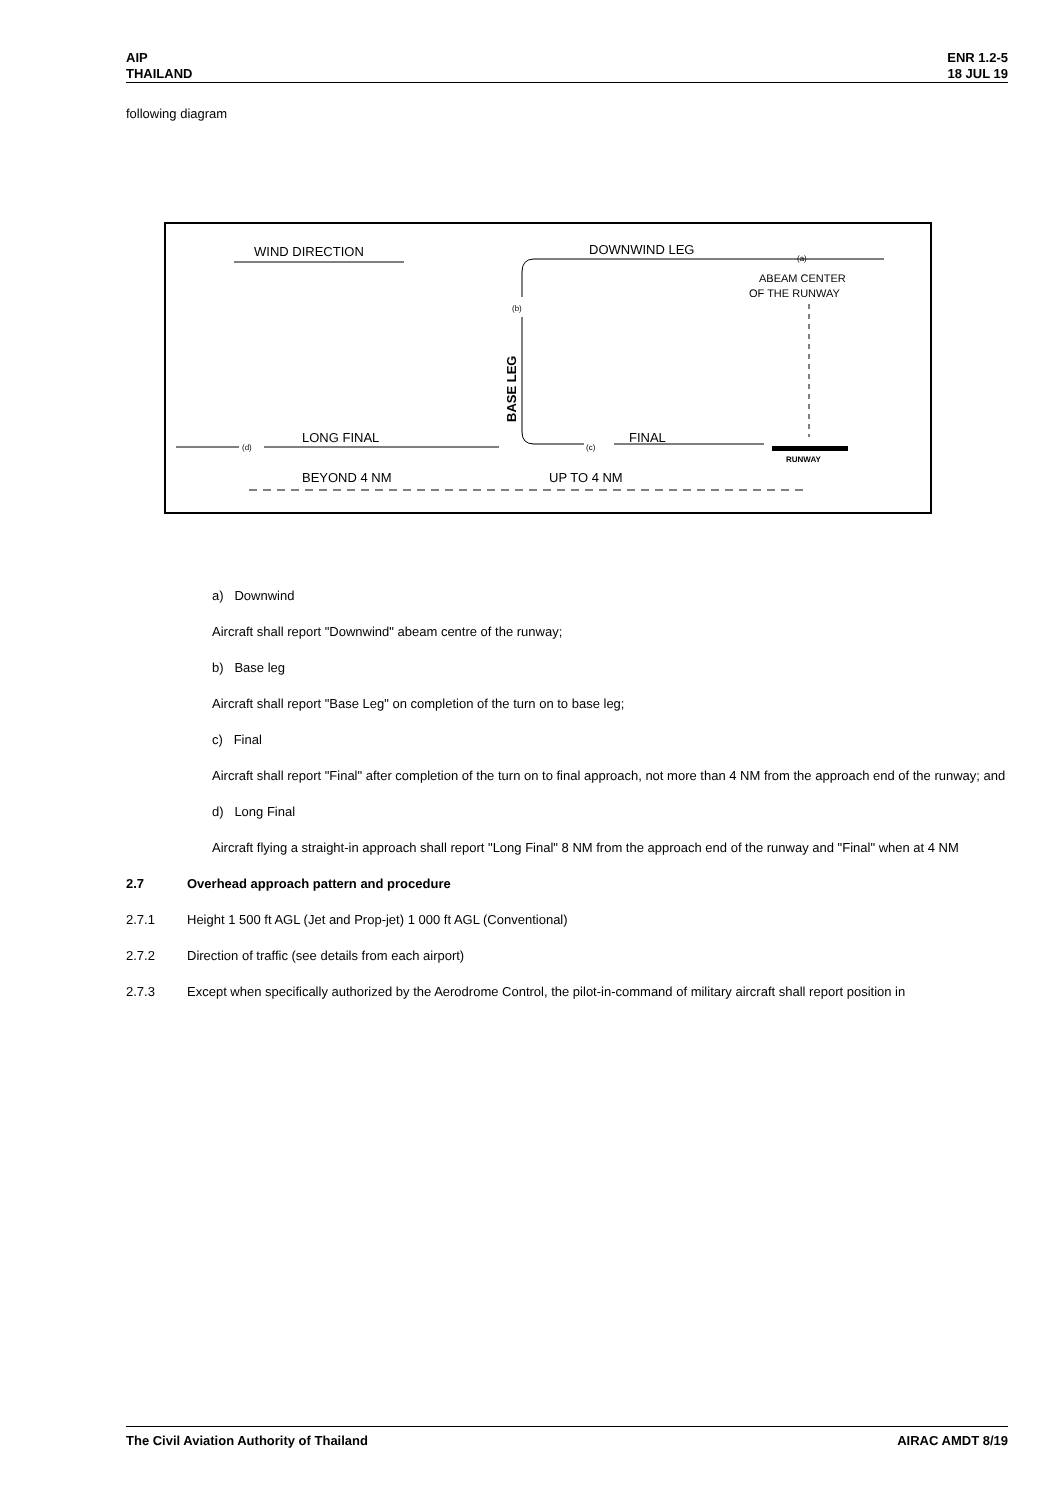AIP
THAILAND
ENR 1.2-5
18 JUL 19
following diagram
WIND DIRECTION
DOWNWIND LEG
(a)
ABEAM CENTER
OF THE RUNWAY
(b)
BASE LEG
RUNWAY
(d)
LONG FINAL
(c)
FINAL
BEYOND 4 NM
UP TO 4 NM
a) Downwind
Aircraft shall report "Downwind" abeam centre of the runway;
b) Base leg
Aircraft shall report "Base Leg" on completion of the turn on to base leg;
c) Final
Aircraft shall report "Final" after completion of the turn on to final approach, not more than 4 NM from the approach end of the runway; and
d) Long Final
Aircraft flying a straight-in approach shall report "Long Final" 8 NM from the approach end of the runway and "Final" when at 4 NM
2.7 Overhead approach pattern and procedure
2.7.1 Height 1 500 ft AGL (Jet and Prop-jet) 1 000 ft AGL (Conventional)
2.7.2 Direction of traffic (see details from each airport)
2.7.3 Except when specifically authorized by the Aerodrome Control, the pilot-in-command of military aircraft shall report position in
The Civil Aviation Authority of Thailand
AIRAC AMDT 8/19